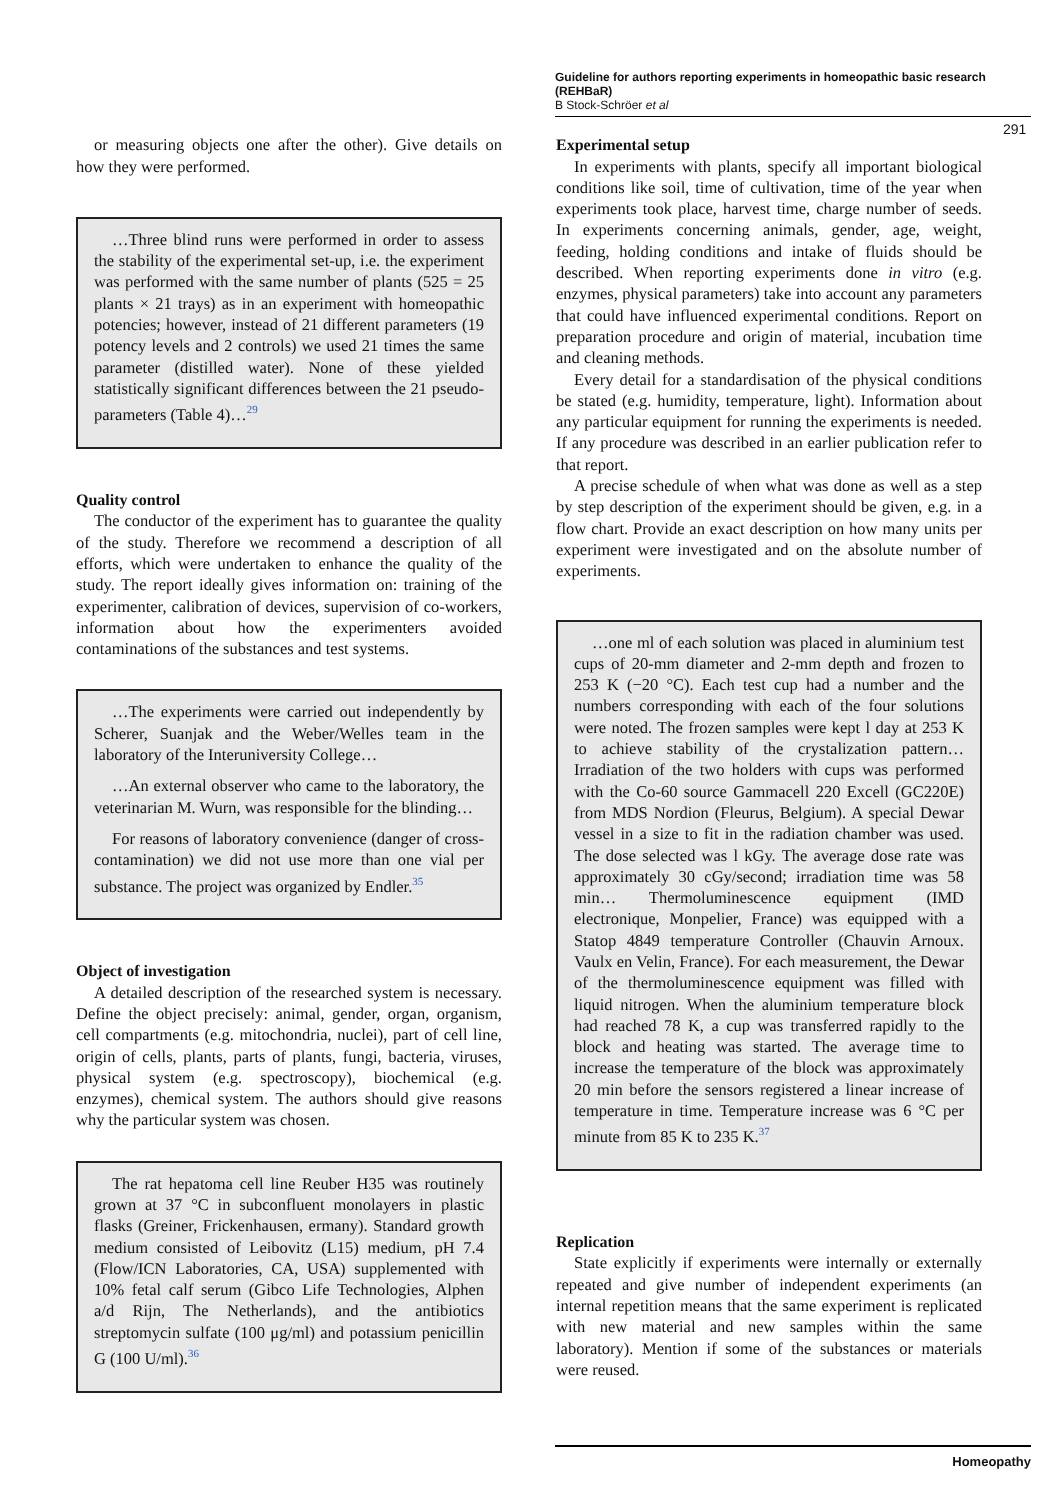Guideline for authors reporting experiments in homeopathic basic research (REHBaR)
B Stock-Schröer et al
291
or measuring objects one after the other). Give details on how they were performed.
…Three blind runs were performed in order to assess the stability of the experimental set-up, i.e. the experiment was performed with the same number of plants (525 = 25 plants × 21 trays) as in an experiment with homeopathic potencies; however, instead of 21 different parameters (19 potency levels and 2 controls) we used 21 times the same parameter (distilled water). None of these yielded statistically significant differences between the 21 pseudo-parameters (Table 4)…<sup>29</sup>
Quality control
The conductor of the experiment has to guarantee the quality of the study. Therefore we recommend a description of all efforts, which were undertaken to enhance the quality of the study. The report ideally gives information on: training of the experimenter, calibration of devices, supervision of co-workers, information about how the experimenters avoided contaminations of the substances and test systems.
…The experiments were carried out independently by Scherer, Suanjak and the Weber/Welles team in the laboratory of the Interuniversity College…
…An external observer who came to the laboratory, the veterinarian M. Wurn, was responsible for the blinding…
For reasons of laboratory convenience (danger of cross-contamination) we did not use more than one vial per substance. The project was organized by Endler.<sup>35</sup>
Object of investigation
A detailed description of the researched system is necessary. Define the object precisely: animal, gender, organ, organism, cell compartments (e.g. mitochondria, nuclei), part of cell line, origin of cells, plants, parts of plants, fungi, bacteria, viruses, physical system (e.g. spectroscopy), biochemical (e.g. enzymes), chemical system. The authors should give reasons why the particular system was chosen.
The rat hepatoma cell line Reuber H35 was routinely grown at 37 °C in subconfluent monolayers in plastic flasks (Greiner, Frickenhausen, ermany). Standard growth medium consisted of Leibovitz (L15) medium, pH 7.4 (Flow/ICN Laboratories, CA, USA) supplemented with 10% fetal calf serum (Gibco Life Technologies, Alphen a/d Rijn, The Netherlands), and the antibiotics streptomycin sulfate (100 μg/ml) and potassium penicillin G (100 U/ml).<sup>36</sup>
Experimental setup
In experiments with plants, specify all important biological conditions like soil, time of cultivation, time of the year when experiments took place, harvest time, charge number of seeds. In experiments concerning animals, gender, age, weight, feeding, holding conditions and intake of fluids should be described. When reporting experiments done in vitro (e.g. enzymes, physical parameters) take into account any parameters that could have influenced experimental conditions. Report on preparation procedure and origin of material, incubation time and cleaning methods.
Every detail for a standardisation of the physical conditions be stated (e.g. humidity, temperature, light). Information about any particular equipment for running the experiments is needed. If any procedure was described in an earlier publication refer to that report.
A precise schedule of when what was done as well as a step by step description of the experiment should be given, e.g. in a flow chart. Provide an exact description on how many units per experiment were investigated and on the absolute number of experiments.
…one ml of each solution was placed in aluminium test cups of 20-mm diameter and 2-mm depth and frozen to 253 K (−20 °C). Each test cup had a number and the numbers corresponding with each of the four solutions were noted. The frozen samples were kept l day at 253 K to achieve stability of the crystalization pattern… Irradiation of the two holders with cups was performed with the Co-60 source Gammacell 220 Excell (GC220E) from MDS Nordion (Fleurus, Belgium). A special Dewar vessel in a size to fit in the radiation chamber was used. The dose selected was l kGy. The average dose rate was approximately 30 cGy/second; irradiation time was 58 min… Thermoluminescence equipment (IMD electronique, Monpelier, France) was equipped with a Statop 4849 temperature Controller (Chauvin Arnoux. Vaulx en Velin, France). For each measurement, the Dewar of the thermoluminescence equipment was filled with liquid nitrogen. When the aluminium temperature block had reached 78 K, a cup was transferred rapidly to the block and heating was started. The average time to increase the temperature of the block was approximately 20 min before the sensors registered a linear increase of temperature in time. Temperature increase was 6 °C per minute from 85 K to 235 K.<sup>37</sup>
Replication
State explicitly if experiments were internally or externally repeated and give number of independent experiments (an internal repetition means that the same experiment is replicated with new material and new samples within the same laboratory). Mention if some of the substances or materials were reused.
Homeopathy